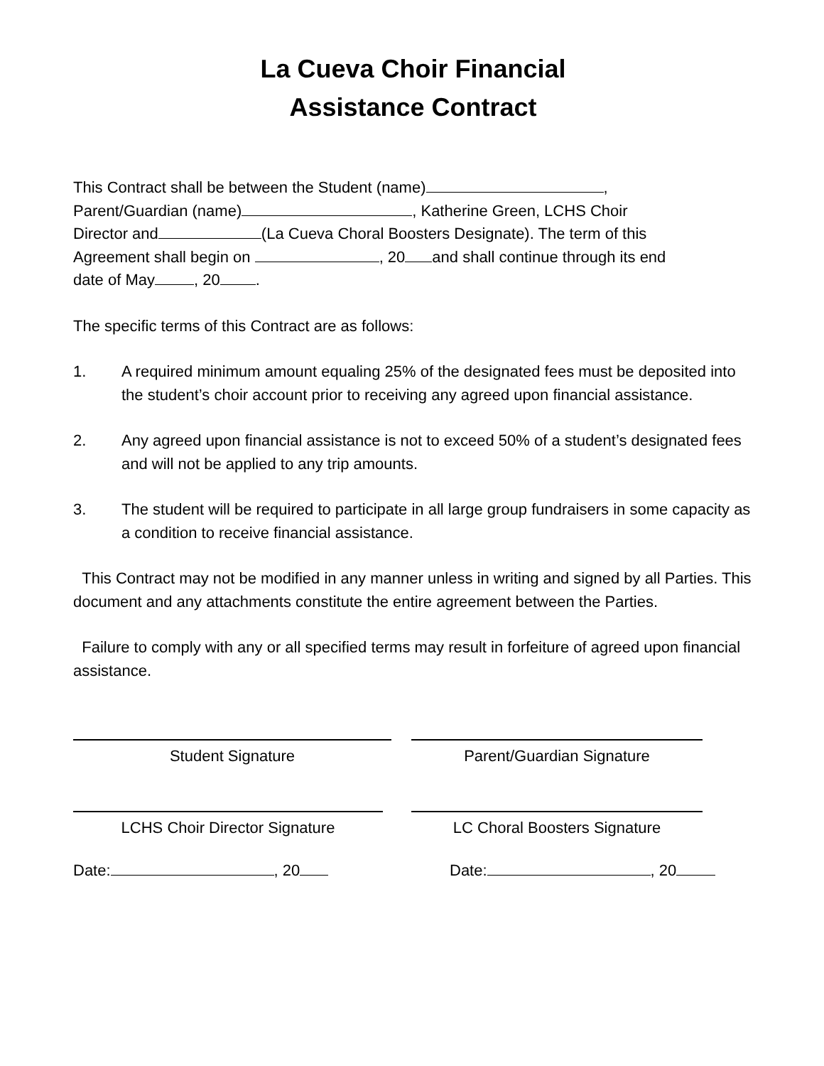La Cueva Choir Financial
Assistance Contract
This Contract shall be between the Student (name) ,
Parent/Guardian (name) , Katherine Green, LCHS Choir
Director and (La Cueva Choral Boosters Designate). The term of this
Agreement shall begin on , 20 and shall continue through its end
date of May , 20 .
The specific terms of this Contract are as follows:
1. A required minimum amount equaling 25% of the designated fees must be deposited into the student’s choir account prior to receiving any agreed upon financial assistance.
2. Any agreed upon financial assistance is not to exceed 50% of a student’s designated fees and will not be applied to any trip amounts.
3. The student will be required to participate in all large group fundraisers in some capacity as a condition to receive financial assistance.
This Contract may not be modified in any manner unless in writing and signed by all Parties. This document and any attachments constitute the entire agreement between the Parties.
Failure to comply with any or all specified terms may result in forfeiture of agreed upon financial assistance.
Student Signature Parent/Guardian Signature
LCHS Choir Director Signature LC Choral Boosters Signature
Date: , 20 Date: , 20